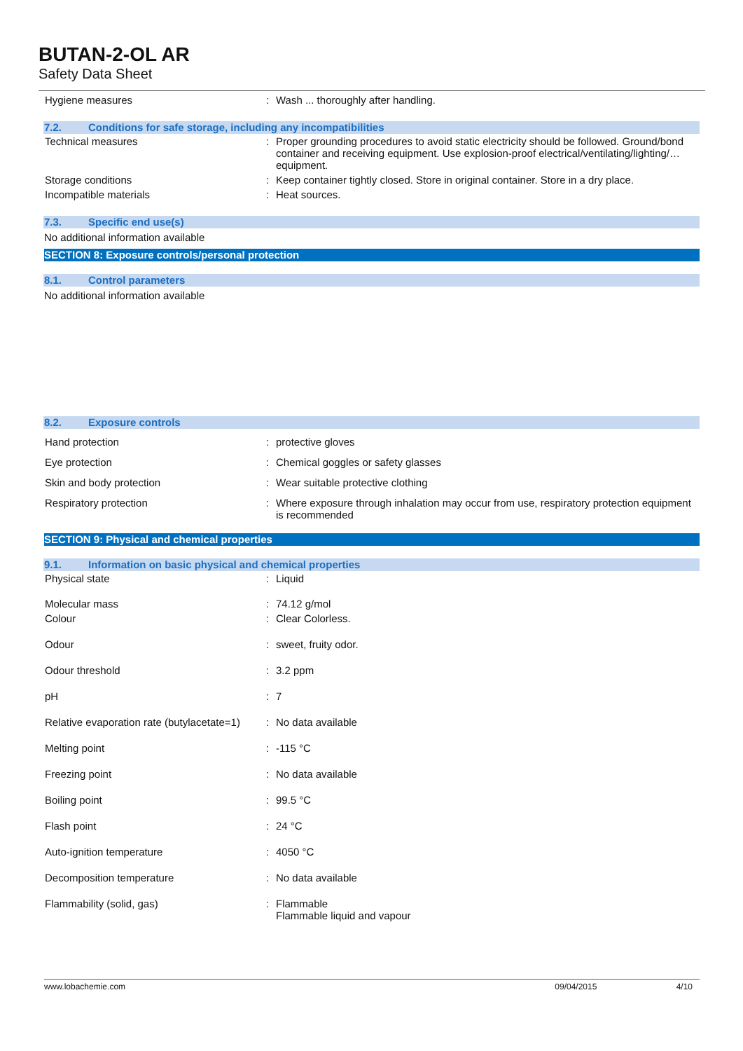BUTAN-2-OL AR
Safety Data Sheet
| Hygiene measures | : | Wash ... thoroughly after handling. |
7.2. Conditions for safe storage, including any incompatibilities
| Technical measures | : | Proper grounding procedures to avoid static electricity should be followed. Ground/bond container and receiving equipment. Use explosion-proof electrical/ventilating/lighting/… equipment. |
| Storage conditions | : | Keep container tightly closed. Store in original container. Store in a dry place. |
| Incompatible materials | : | Heat sources. |
7.3. Specific end use(s)
No additional information available
SECTION 8: Exposure controls/personal protection
8.1. Control parameters
No additional information available
8.2. Exposure controls
| Hand protection | : | protective gloves |
| Eye protection | : | Chemical goggles or safety glasses |
| Skin and body protection | : | Wear suitable protective clothing |
| Respiratory protection | : | Where exposure through inhalation may occur from use, respiratory protection equipment is recommended |
SECTION 9: Physical and chemical properties
9.1. Information on basic physical and chemical properties
| Physical state | : | Liquid |
| Molecular mass | : | 74.12 g/mol |
| Colour | : | Clear Colorless. |
| Odour | : | sweet, fruity odor. |
| Odour threshold | : | 3.2 ppm |
| pH | : | 7 |
| Relative evaporation rate (butylacetate=1) | : | No data available |
| Melting point | : | -115 °C |
| Freezing point | : | No data available |
| Boiling point | : | 99.5 °C |
| Flash point | : | 24 °C |
| Auto-ignition temperature | : | 4050 °C |
| Decomposition temperature | : | No data available |
| Flammability (solid, gas) | : | Flammable Flammable liquid and vapour |
www.lobachemie.com 09/04/2015 4/10